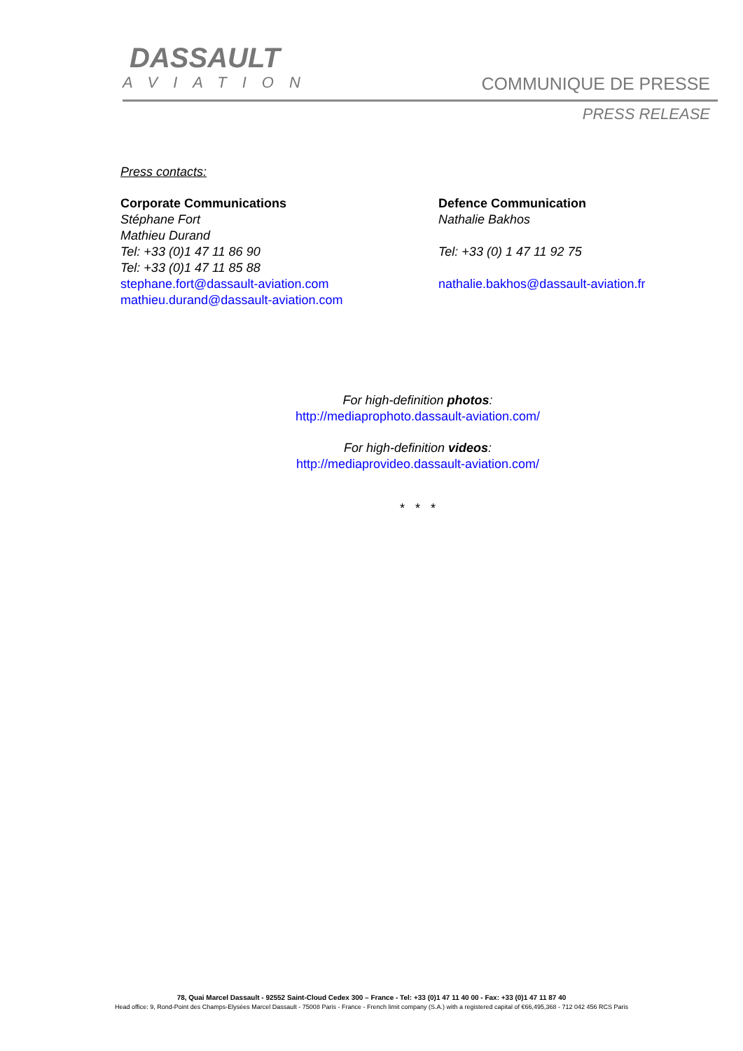DASSAULT
AVIATION
COMMUNIQUE DE PRESSE
PRESS RELEASE
Press contacts:
Corporate Communications
Stéphane Fort
Mathieu Durand
Tel: +33 (0)1 47 11 86 90
Tel: +33 (0)1 47 11 85 88
stephane.fort@dassault-aviation.com
mathieu.durand@dassault-aviation.com
Defence Communication
Nathalie Bakhos
Tel: +33 (0) 1 47 11 92 75
nathalie.bakhos@dassault-aviation.fr
For high-definition photos:
http://mediaprophoto.dassault-aviation.com/
For high-definition videos:
http://mediaprovideo.dassault-aviation.com/
* * *
78, Quai Marcel Dassault - 92552 Saint-Cloud Cedex 300 – France - Tel: +33 (0)1 47 11 40 00 - Fax: +33 (0)1 47 11 87 40
Head office: 9, Rond-Point des Champs-Elysées Marcel Dassault - 75008 Paris - France - French limit company (S.A.) with a registered capital of €66,495,368 - 712 042 456 RCS Paris